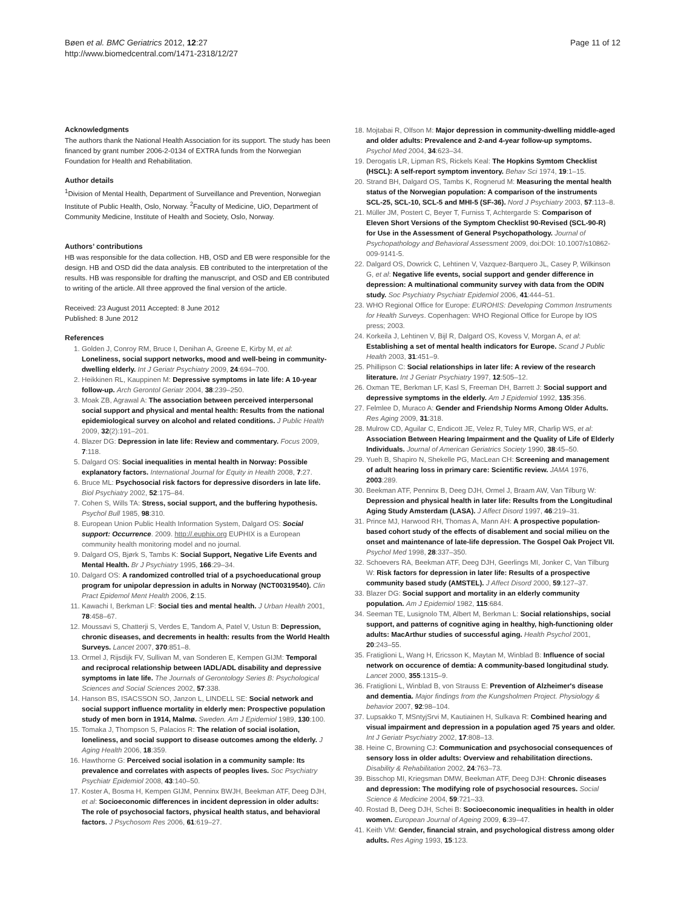Bøen et al. BMC Geriatrics 2012, 12:27
http://www.biomedcentral.com/1471-2318/12/27
Page 11 of 12
Acknowledgments
The authors thank the National Health Association for its support. The study has been financed by grant number 2006-2-0134 of EXTRA funds from the Norwegian Foundation for Health and Rehabilitation.
Author details
<sup>1</sup> Division of Mental Health, Department of Surveillance and Prevention, Norwegian Institute of Public Health, Oslo, Norway. <sup>2</sup>Faculty of Medicine, UiO, Department of Community Medicine, Institute of Health and Society, Oslo, Norway.
Authors’ contributions
HB was responsible for the data collection. HB, OSD and EB were responsible for the design. HB and OSD did the data analysis. EB contributed to the interpretation of the results. HB was responsible for drafting the manuscript, and OSD and EB contributed to writing of the article. All three approved the final version of the article.
Received: 23 August 2011 Accepted: 8 June 2012
Published: 8 June 2012
References
1. Golden J, Conroy RM, Bruce I, Denihan A, Greene E, Kirby M, et al: Loneliness, social support networks, mood and well-being in community-dwelling elderly. Int J Geriatr Psychiatry 2009, 24:694–700.
2. Heikkinen RL, Kauppinen M: Depressive symptoms in late life: A 10-year follow-up. Arch Gerontol Geriatr 2004, 38:239–250.
3. Moak ZB, Agrawal A: The association between perceived interpersonal social support and physical and mental health: Results from the national epidemiological survey on alcohol and related conditions. J Public Health 2009, 32(2):191–201.
4. Blazer DG: Depression in late life: Review and commentary. Focus 2009, 7:118.
5. Dalgard OS: Social inequalities in mental health in Norway: Possible explanatory factors. International Journal for Equity in Health 2008, 7:27.
6. Bruce ML: Psychosocial risk factors for depressive disorders in late life. Biol Psychiatry 2002, 52:175–84.
7. Cohen S, Wills TA: Stress, social support, and the buffering hypothesis. Psychol Bull 1985, 98:310.
8. European Union Public Health Information System, Dalgard OS: Social support: Occurrence. 2009. http://.euphix.org EUPHIX is a European community health monitoring model and no journal.
9. Dalgard OS, Bjørk S, Tambs K: Social Support, Negative Life Events and Mental Health. Br J Psychiatry 1995, 166:29–34.
10. Dalgard OS: A randomized controlled trial of a psychoeducational group program for unipolar depression in adults in Norway (NCT00319540). Clin Pract Epidemol Ment Health 2006, 2:15.
11. Kawachi I, Berkman LF: Social ties and mental health. J Urban Health 2001, 78:458–67.
12. Moussavi S, Chatterji S, Verdes E, Tandom A, Patel V, Ustun B: Depression, chronic diseases, and decrements in health: results from the World Health Surveys. Lancet 2007, 370:851–8.
13. Ormel J, Rijsdijk FV, Sullivan M, van Sonderen E, Kempen GIJM: Temporal and reciprocal relationship between IADL/ADL disability and depressive symptoms in late life. The Journals of Gerontology Series B: Psychological Sciences and Social Sciences 2002, 57:338.
14. Hanson BS, ISACSSON SO, Janzon L, LINDELL SE: Social network and social support influence mortality in elderly men: Prospective population study of men born in 1914, Malmø. Sweden. Am J Epidemiol 1989, 130:100.
15. Tomaka J, Thompson S, Palacios R: The relation of social isolation, loneliness, and social support to disease outcomes among the elderly. J Aging Health 2006, 18:359.
16. Hawthorne G: Perceived social isolation in a community sample: Its prevalence and correlates with aspects of peoples lives. Soc Psychiatry Psychiatr Epidemiol 2008, 43:140–50.
17. Koster A, Bosma H, Kempen GIJM, Penninx BWJH, Beekman ATF, Deeg DJH, et al: Socioeconomic differences in incident depression in older adults: The role of psychosocial factors, physical health status, and behavioral factors. J Psychosom Res 2006, 61:619–27.
18. Mojtabai R, Olfson M: Major depression in community-dwelling middle-aged and older adults: Prevalence and 2-and 4-year follow-up symptoms. Psychol Med 2004, 34:623–34.
19. Derogatis LR, Lipman RS, Rickels Keal: The Hopkins Symtom Checklist (HSCL): A self-report symptom inventory. Behav Sci 1974, 19:1–15.
20. Strand BH, Dalgard OS, Tambs K, Rognerud M: Measuring the mental health status of the Norwegian population: A comparison of the instruments SCL-25, SCL-10, SCL-5 and MHI-5 (SF-36). Nord J Psychiatry 2003, 57:113–8.
21. Müller JM, Postert C, Beyer T, Furniss T, Achtergarde S: Comparison of Eleven Short Versions of the Symptom Checklist 90-Revised (SCL-90-R) for Use in the Assessment of General Psychopathology. Journal of Psychopathology and Behavioral Assessment 2009, doi:DOI: 10.1007/s10862-009-9141-5.
22. Dalgard OS, Dowrick C, Lehtinen V, Vazquez-Barquero JL, Casey P, Wilkinson G, et al: Negative life events, social support and gender difference in depression: A multinational community survey with data from the ODIN study. Soc Psychiatry Psychiatr Epidemiol 2006, 41:444–51.
23. WHO Regional Office for Europe: EUROHIS: Developing Common Instruments for Health Surveys. Copenhagen: WHO Regional Office for Europe by IOS press; 2003.
24. Korkeila J, Lehtinen V, Bijl R, Dalgard OS, Kovess V, Morgan A, et al: Establishing a set of mental health indicators for Europe. Scand J Public Health 2003, 31:451–9.
25. Phillipson C: Social relationships in later life: A review of the research literature. Int J Geriatr Psychiatry 1997, 12:505–12.
26. Oxman TE, Berkman LF, Kasl S, Freeman DH, Barrett J: Social support and depressive symptoms in the elderly. Am J Epidemiol 1992, 135:356.
27. Felmlee D, Muraco A: Gender and Friendship Norms Among Older Adults. Res Aging 2009, 31:318.
28. Mulrow CD, Aguilar C, Endicott JE, Velez R, Tuley MR, Charlip WS, et al: Association Between Hearing Impairment and the Quality of Life of Elderly Individuals. Journal of American Geriatrics Society 1990, 38:45–50.
29. Yueh B, Shapiro N, Shekelle PG, MacLean CH: Screening and management of adult hearing loss in primary care: Scientific review. JAMA 1976, 2003:289.
30. Beekman ATF, Penninx B, Deeg DJH, Ormel J, Braam AW, Van Tilburg W: Depression and physical health in later life: Results from the Longitudinal Aging Study Amsterdam (LASA). J Affect Disord 1997, 46:219–31.
31. Prince MJ, Harwood RH, Thomas A, Mann AH: A prospective population-based cohort study of the effects of disablement and social milieu on the onset and maintenance of late-life depression. The Gospel Oak Project VII. Psychol Med 1998, 28:337–350.
32. Schoevers RA, Beekman ATF, Deeg DJH, Geerlings MI, Jonker C, Van Tilburg W: Risk factors for depression in later life: Results of a prospective community based study (AMSTEL). J Affect Disord 2000, 59:127–37.
33. Blazer DG: Social support and mortality in an elderly community population. Am J Epidemiol 1982, 115:684.
34. Seeman TE, Lusignolo TM, Albert M, Berkman L: Social relationships, social support, and patterns of cognitive aging in healthy, high-functioning older adults: MacArthur studies of successful aging. Health Psychol 2001, 20:243–55.
35. Fratiglioni L, Wang H, Ericsson K, Maytan M, Winblad B: Influence of social network on occurence of demtia: A community-based longitudinal study. Lancet 2000, 355:1315–9.
36. Fratiglioni L, Winblad B, von Strauss E: Prevention of Alzheimer's disease and dementia. Major findings from the Kungsholmen Project. Physiology & behavior 2007, 92:98–104.
37. Lupsakko T, MSntyjSrvi M, Kautiainen H, Sulkava R: Combined hearing and visual impairment and depression in a population aged 75 years and older. Int J Geriatr Psychiatry 2002, 17:808–13.
38. Heine C, Browning CJ: Communication and psychosocial consequences of sensory loss in older adults: Overview and rehabilitation directions. Disability & Rehabilitation 2002, 24:763–73.
39. Bisschop MI, Kriegsman DMW, Beekman ATF, Deeg DJH: Chronic diseases and depression: The modifying role of psychosocial resources. Social Science & Medicine 2004, 59:721–33.
40. Rostad B, Deeg DJH, Schei B: Socioeconomic inequalities in health in older women. European Journal of Ageing 2009, 6:39–47.
41. Keith VM: Gender, financial strain, and psychological distress among older adults. Res Aging 1993, 15:123.